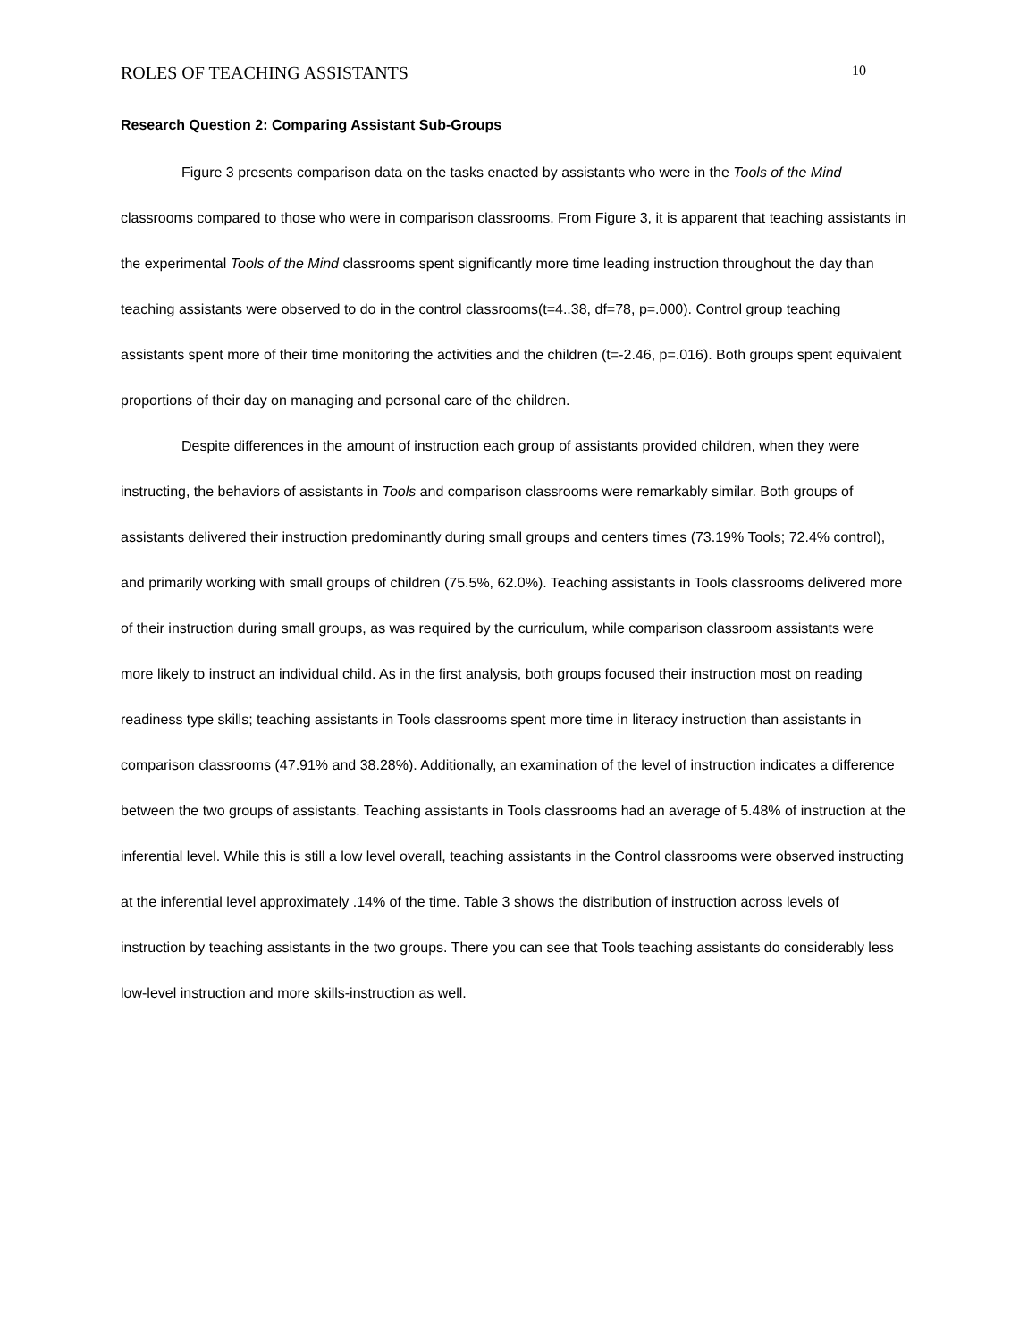ROLES OF TEACHING ASSISTANTS 10
Research Question 2: Comparing Assistant Sub-Groups
Figure 3 presents comparison data on the tasks enacted by assistants who were in the Tools of the Mind classrooms compared to those who were in comparison classrooms. From Figure 3, it is apparent that teaching assistants in the experimental Tools of the Mind classrooms spent significantly more time leading instruction throughout the day than teaching assistants were observed to do in the control classrooms(t=4..38, df=78, p=.000). Control group teaching assistants spent more of their time monitoring the activities and the children (t=-2.46, p=.016). Both groups spent equivalent proportions of their day on managing and personal care of the children.
Despite differences in the amount of instruction each group of assistants provided children, when they were instructing, the behaviors of assistants in Tools and comparison classrooms were remarkably similar. Both groups of assistants delivered their instruction predominantly during small groups and centers times (73.19% Tools; 72.4% control), and primarily working with small groups of children (75.5%, 62.0%). Teaching assistants in Tools classrooms delivered more of their instruction during small groups, as was required by the curriculum, while comparison classroom assistants were more likely to instruct an individual child. As in the first analysis, both groups focused their instruction most on reading readiness type skills; teaching assistants in Tools classrooms spent more time in literacy instruction than assistants in comparison classrooms (47.91% and 38.28%). Additionally, an examination of the level of instruction indicates a difference between the two groups of assistants. Teaching assistants in Tools classrooms had an average of 5.48% of instruction at the inferential level. While this is still a low level overall, teaching assistants in the Control classrooms were observed instructing at the inferential level approximately .14% of the time. Table 3 shows the distribution of instruction across levels of instruction by teaching assistants in the two groups. There you can see that Tools teaching assistants do considerably less low-level instruction and more skills-instruction as well.